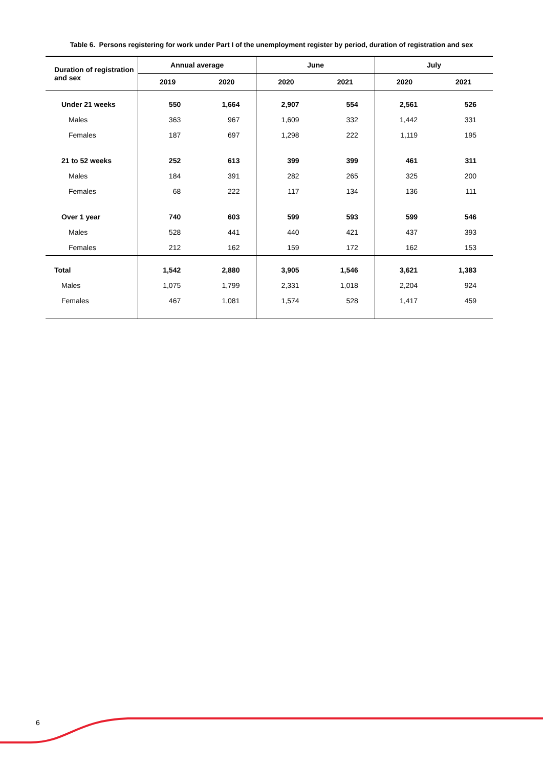Table 6. Persons registering for work under Part I of the unemployment register by period, duration of registration and sex
| Duration of registration and sex | Annual average | | June | | July | |
| --- | --- | --- | --- | --- | --- | --- |
| | 2019 | 2020 | 2020 | 2021 | 2020 | 2021 |
| Under 21 weeks | 550 | 1,664 | 2,907 | 554 | 2,561 | 526 |
| Males | 363 | 967 | 1,609 | 332 | 1,442 | 331 |
| Females | 187 | 697 | 1,298 | 222 | 1,119 | 195 |
| 21 to 52 weeks | 252 | 613 | 399 | 399 | 461 | 311 |
| Males | 184 | 391 | 282 | 265 | 325 | 200 |
| Females | 68 | 222 | 117 | 134 | 136 | 111 |
| Over 1 year | 740 | 603 | 599 | 593 | 599 | 546 |
| Males | 528 | 441 | 440 | 421 | 437 | 393 |
| Females | 212 | 162 | 159 | 172 | 162 | 153 |
| Total | 1,542 | 2,880 | 3,905 | 1,546 | 3,621 | 1,383 |
| Males | 1,075 | 1,799 | 2,331 | 1,018 | 2,204 | 924 |
| Females | 467 | 1,081 | 1,574 | 528 | 1,417 | 459 |
6